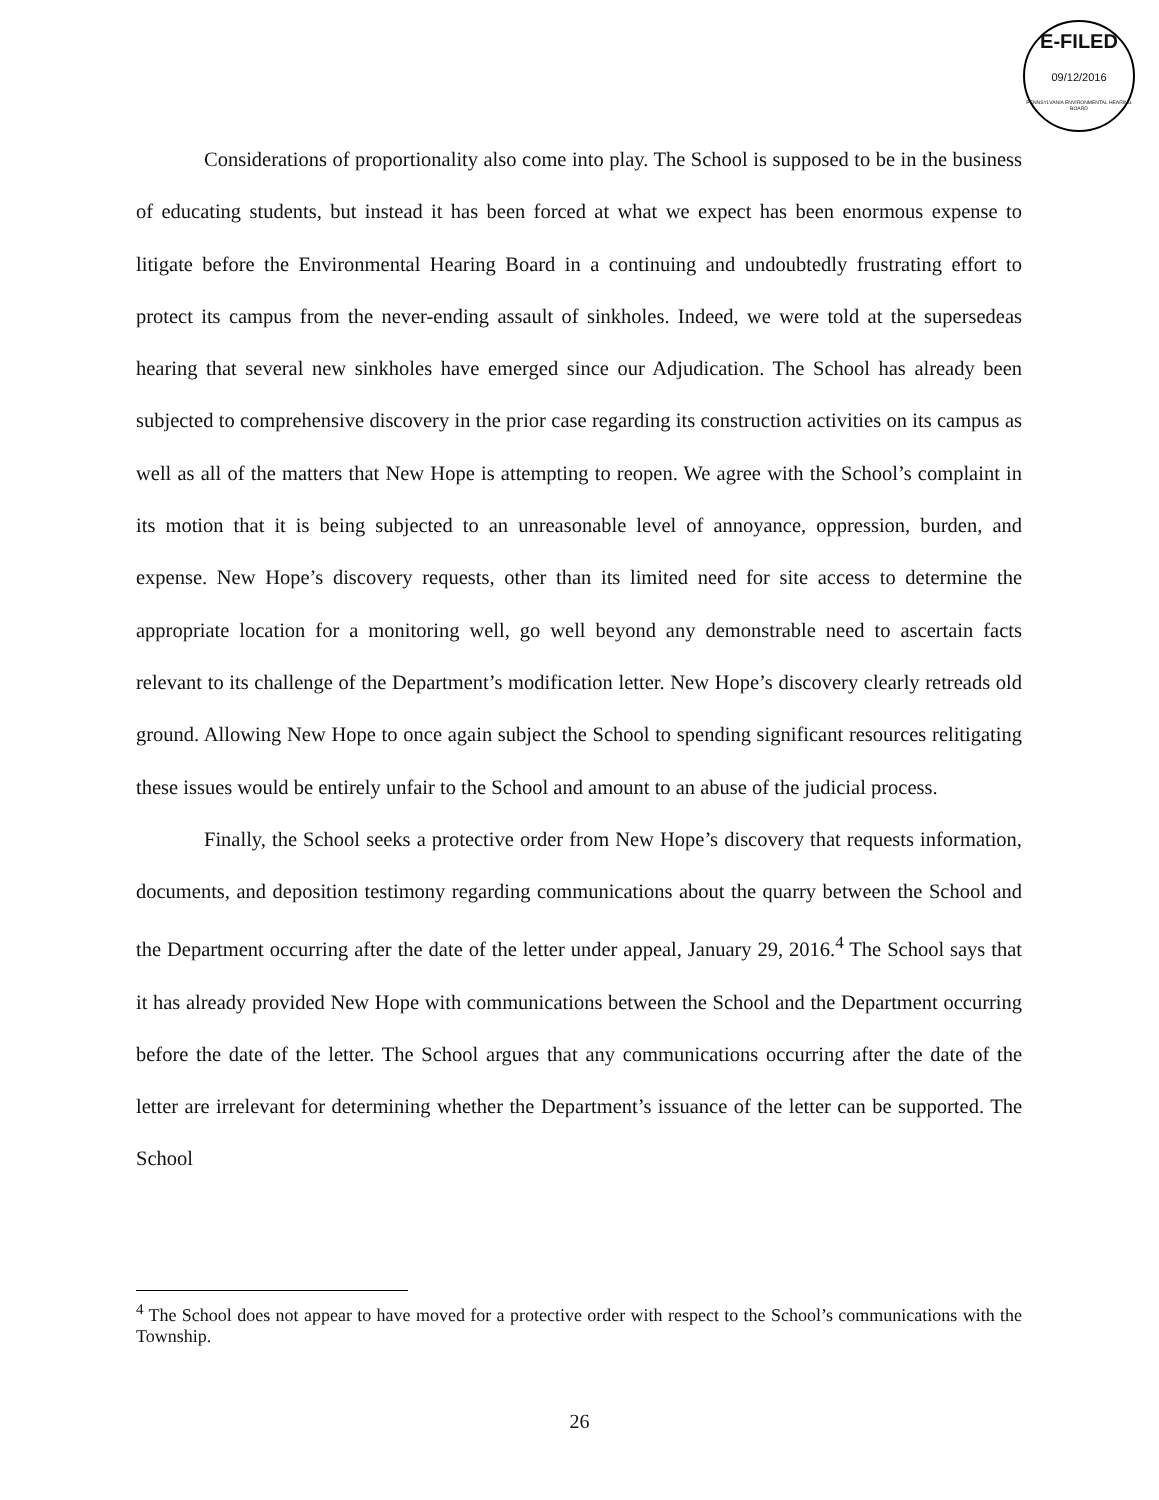E-FILED
09/12/2016
PENNSYLVANIA ENVIRONMENTAL HEARING BOARD
Considerations of proportionality also come into play. The School is supposed to be in the business of educating students, but instead it has been forced at what we expect has been enormous expense to litigate before the Environmental Hearing Board in a continuing and undoubtedly frustrating effort to protect its campus from the never-ending assault of sinkholes. Indeed, we were told at the supersedeas hearing that several new sinkholes have emerged since our Adjudication. The School has already been subjected to comprehensive discovery in the prior case regarding its construction activities on its campus as well as all of the matters that New Hope is attempting to reopen. We agree with the School’s complaint in its motion that it is being subjected to an unreasonable level of annoyance, oppression, burden, and expense. New Hope’s discovery requests, other than its limited need for site access to determine the appropriate location for a monitoring well, go well beyond any demonstrable need to ascertain facts relevant to its challenge of the Department’s modification letter. New Hope’s discovery clearly retreads old ground. Allowing New Hope to once again subject the School to spending significant resources relitigating these issues would be entirely unfair to the School and amount to an abuse of the judicial process.
Finally, the School seeks a protective order from New Hope’s discovery that requests information, documents, and deposition testimony regarding communications about the quarry between the School and the Department occurring after the date of the letter under appeal, January 29, 2016.<sup>4</sup> The School says that it has already provided New Hope with communications between the School and the Department occurring before the date of the letter. The School argues that any communications occurring after the date of the letter are irrelevant for determining whether the Department’s issuance of the letter can be supported. The School
<sup>4</sup> The School does not appear to have moved for a protective order with respect to the School’s communications with the Township.
26